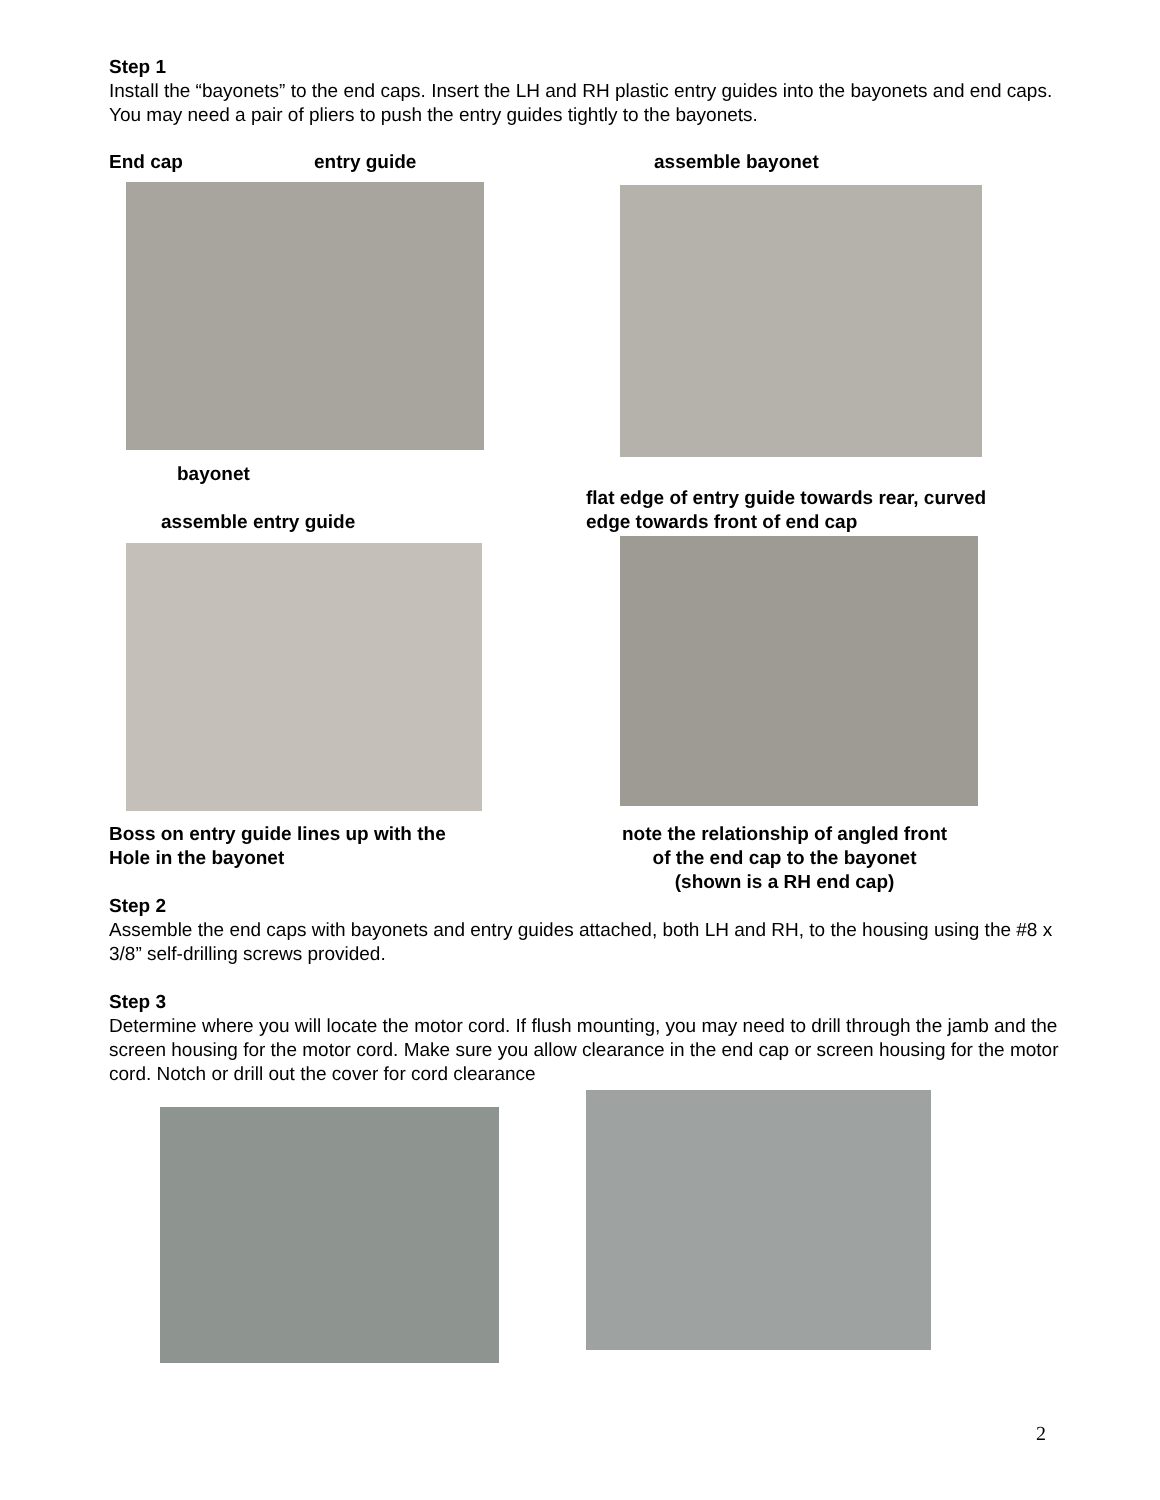Step 1
Install the “bayonets” to the end caps. Insert the LH and RH plastic entry guides into the bayonets and end caps. You may need a pair of pliers to push the entry guides tightly to the bayonets.
End cap entry guide assemble bayonet
bayonet
flat edge of entry guide towards rear, curved
edge towards front of end cap
assemble entry guide
Boss on entry guide lines up with the
Hole in the bayonet
note the relationship of angled front
of the end cap to the bayonet
(shown is a RH end cap)
Step 2
Assemble the end caps with bayonets and entry guides attached, both LH and RH, to the housing using the #8 x 3/8” self-drilling screws provided.
Step 3
Determine where you will locate the motor cord. If flush mounting, you may need to drill through the jamb and the screen housing for the motor cord. Make sure you allow clearance in the end cap or screen housing for the motor cord. Notch or drill out the cover for cord clearance
2